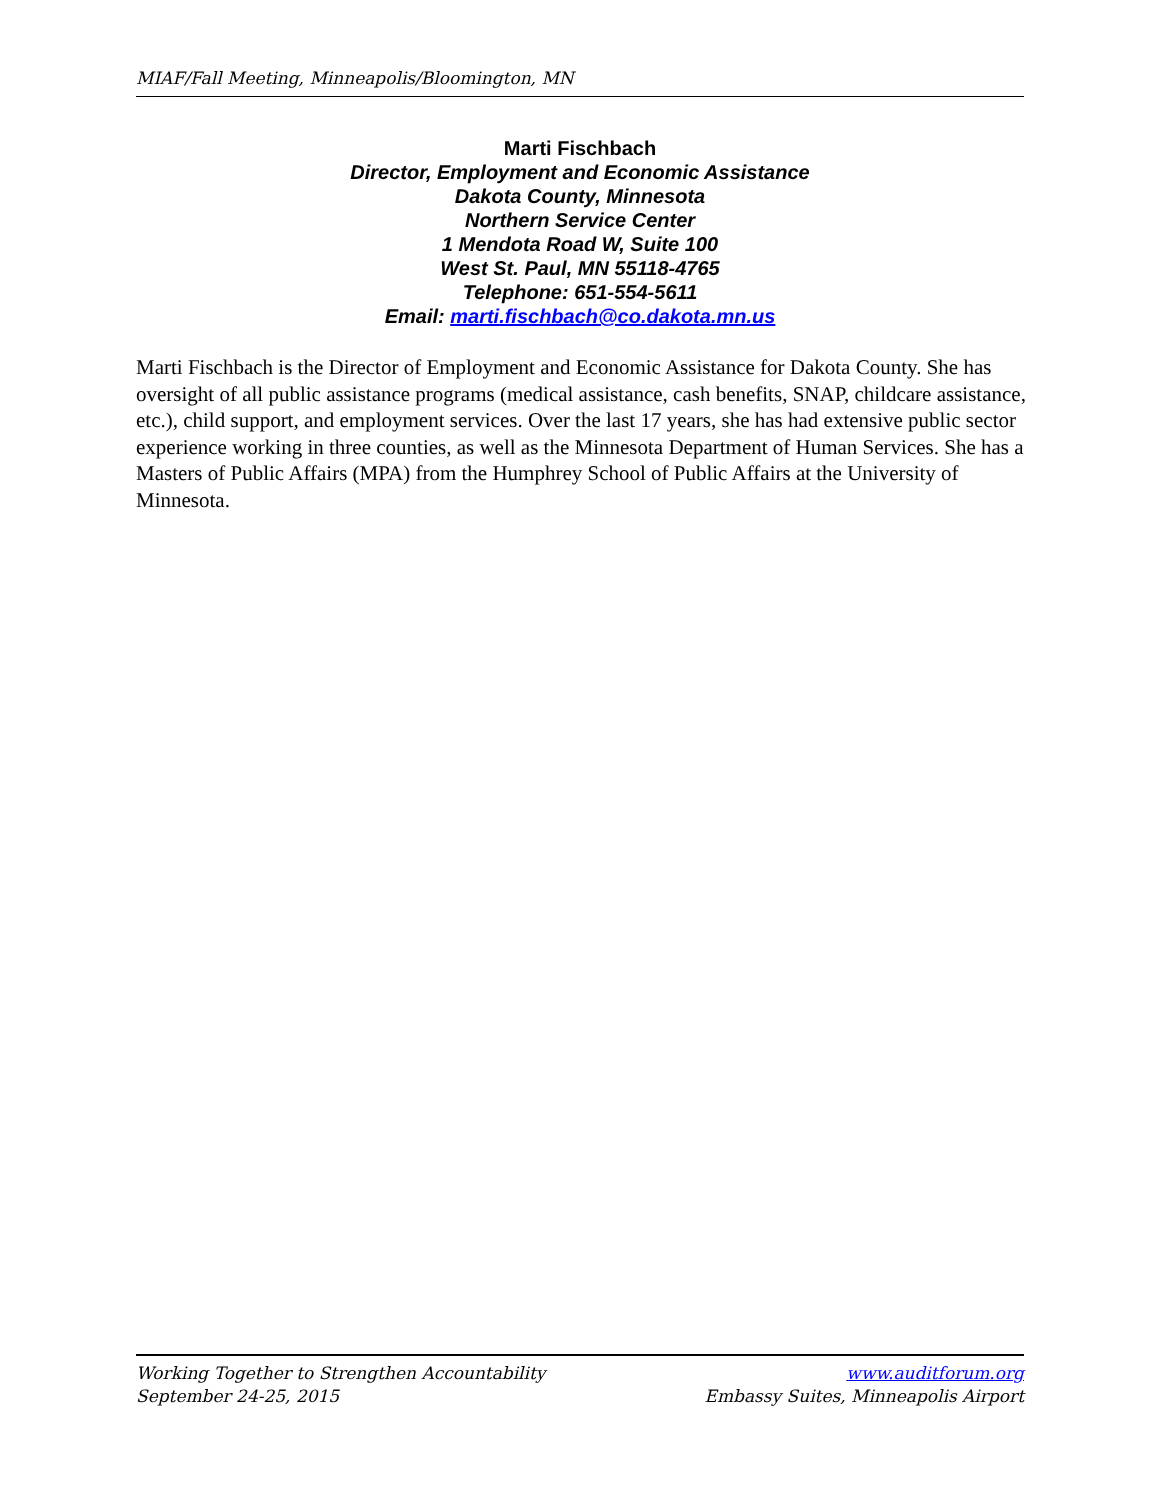MIAF/Fall Meeting, Minneapolis/Bloomington, MN
Marti Fischbach
Director, Employment and Economic Assistance
Dakota County, Minnesota
Northern Service Center
1 Mendota Road W, Suite 100
West St. Paul, MN 55118-4765
Telephone: 651-554-5611
Email: marti.fischbach@co.dakota.mn.us
Marti Fischbach is the Director of Employment and Economic Assistance for Dakota County. She has oversight of all public assistance programs (medical assistance, cash benefits, SNAP, childcare assistance, etc.), child support, and employment services. Over the last 17 years, she has had extensive public sector experience working in three counties, as well as the Minnesota Department of Human Services. She has a Masters of Public Affairs (MPA) from the Humphrey School of Public Affairs at the University of Minnesota.
Working Together to Strengthen Accountability
September 24-25, 2015
www.auditforum.org
Embassy Suites, Minneapolis Airport